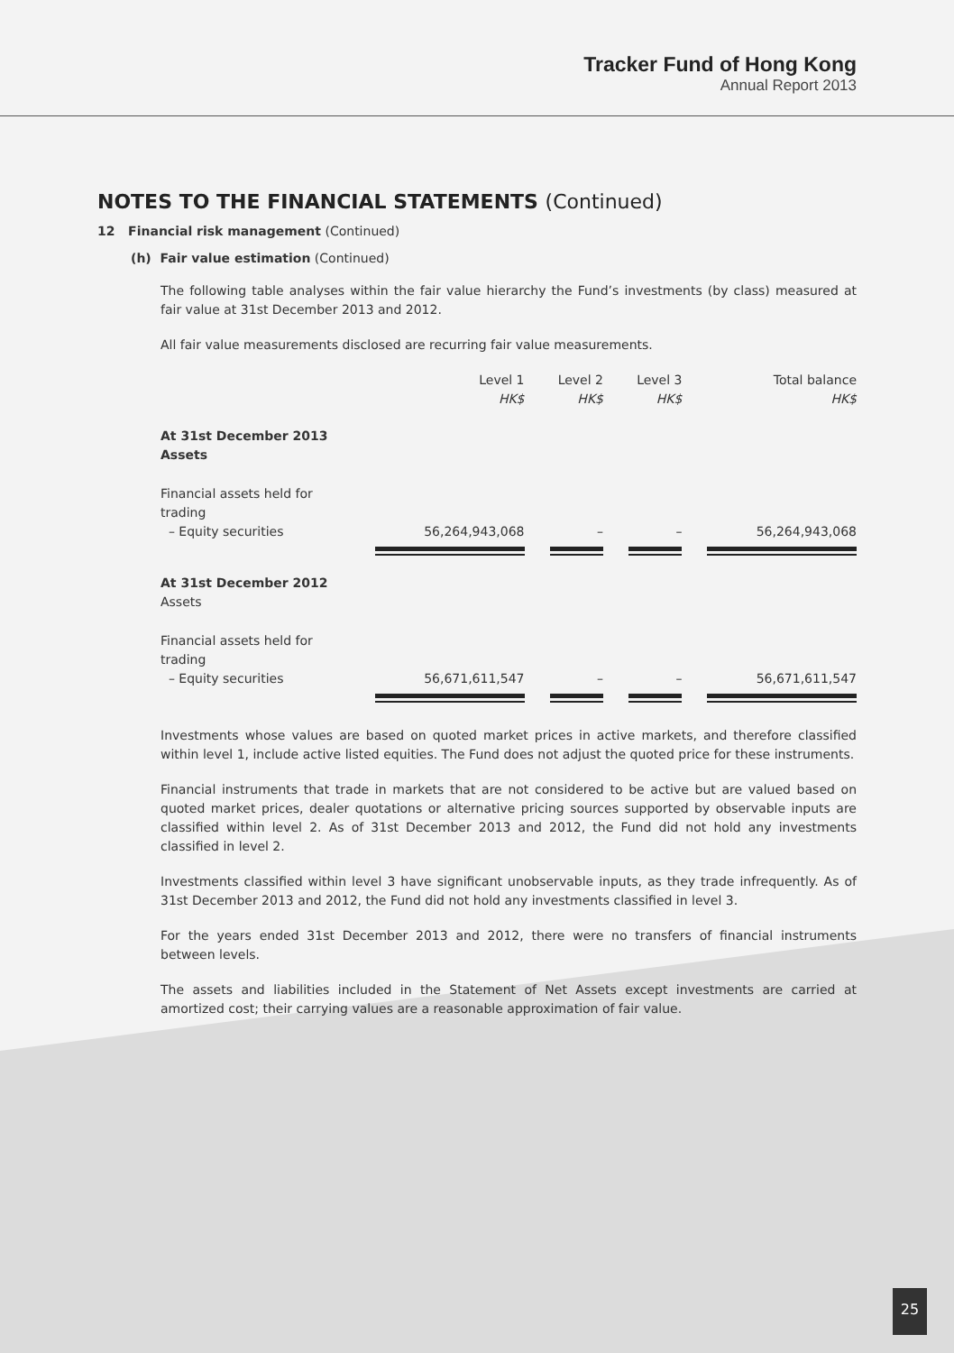Tracker Fund of Hong Kong
Annual Report 2013
NOTES TO THE FINANCIAL STATEMENTS (Continued)
12 Financial risk management (Continued)
(h) Fair value estimation (Continued)
The following table analyses within the fair value hierarchy the Fund’s investments (by class) measured at fair value at 31st December 2013 and 2012.
All fair value measurements disclosed are recurring fair value measurements.
| | Level 1 HK$ | Level 2 HK$ | Level 3 HK$ | Total balance HK$ |
| --- | --- | --- | --- | --- |
| At 31st December 2013 Assets | | | | |
| Financial assets held for trading – Equity securities | 56,264,943,068 | – | – | 56,264,943,068 |
| At 31st December 2012 Assets | | | | |
| Financial assets held for trading – Equity securities | 56,671,611,547 | – | – | 56,671,611,547 |
Investments whose values are based on quoted market prices in active markets, and therefore classified within level 1, include active listed equities. The Fund does not adjust the quoted price for these instruments.
Financial instruments that trade in markets that are not considered to be active but are valued based on quoted market prices, dealer quotations or alternative pricing sources supported by observable inputs are classified within level 2. As of 31st December 2013 and 2012, the Fund did not hold any investments classified in level 2.
Investments classified within level 3 have significant unobservable inputs, as they trade infrequently. As of 31st December 2013 and 2012, the Fund did not hold any investments classified in level 3.
For the years ended 31st December 2013 and 2012, there were no transfers of financial instruments between levels.
The assets and liabilities included in the Statement of Net Assets except investments are carried at amortized cost; their carrying values are a reasonable approximation of fair value.
25